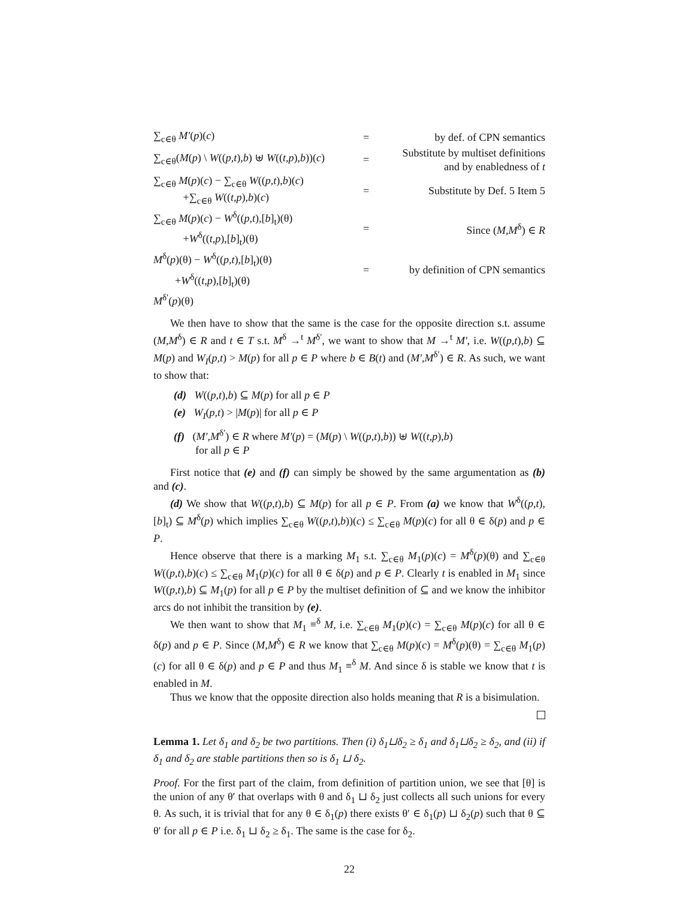| ∑<sub>c∈θ</sub> M′ ( p )( c ) | = | by def. of CPN semantics |
| ∑<sub>c∈θ</sub>( M ( p ) \ W (( p,t ), b ) ⊎ W (( t,p ), b ))( c ) | = | Substitute by multiset definitions and by enabledness of t |
| ∑<sub>c∈θ</sub> M ( p )( c ) − ∑<sub>c∈θ</sub> W (( p,t ), b )( c ) +∑<sub>c∈θ</sub> W (( t,p ), b )( c ) | = | Substitute by Def. 5 Item 5 |
| ∑<sub>c∈θ</sub> M ( p )( c ) − W<sup>δ</sup>(( p,t ),[ b ]<sub>t</sub>)(θ) + W<sup>δ</sup>(( t,p ),[ b ]<sub>t</sub>)(θ) | = | Since ( M,M<sup>δ</sup>) ∈ R |
| M<sup>δ</sup>( p )(θ) − W<sup>δ</sup>(( p,t ),[ b ]<sub>t</sub>)(θ) + W<sup>δ</sup>(( t,p ),[ b ]<sub>t</sub>)(θ) | = | by definition of CPN semantics |
| M<sup>δ′</sup>( p )(θ) | | |
We then have to show that the same is the case for the opposite direction s.t. assume (M,M<sup>δ</sup>) ∈ R and t ∈ T s.t. M<sup>δ</sup> →<sup>t</sup> M<sup>δ′</sup>, we want to show that M →<sup>t</sup> M′, i.e. W((p,t),b) ⊆ M(p) and W<sub>I</sub>(p,t) > M(p) for all p ∈ P where b ∈ B(t) and (M′,M<sup>δ′</sup>) ∈ R. As such, we want to show that:
(d) W((p,t),b) ⊆ M(p) for all p ∈ P
(e) W<sub>I</sub>(p,t) > |M(p)| for all p ∈ P
(f) (M′,M<sup>δ′</sup>) ∈ R where M′(p) = (M(p) \ W((p,t),b)) ⊎ W((t,p),b)
for all p ∈ P
First notice that (e) and (f) can simply be showed by the same argumentation as (b) and (c).
(d) We show that W((p,t),b) ⊆ M(p) for all p ∈ P. From (a) we know that W<sup>δ</sup>((p,t),[b]<sub>t</sub>) ⊆ M<sup>δ</sup>(p) which implies ∑<sub>c∈θ</sub> W((p,t),b))(c) ≤ ∑<sub>c∈θ</sub> M(p)(c) for all θ ∈ δ(p) and p ∈ P.
Hence observe that there is a marking M<sub>1</sub> s.t. ∑<sub>c∈θ</sub> M<sub>1</sub>(p)(c) = M<sup>δ</sup>(p)(θ) and ∑<sub>c∈θ</sub> W((p,t),b)(c) ≤ ∑<sub>c∈θ</sub> M<sub>1</sub>(p)(c) for all θ ∈ δ(p) and p ∈ P. Clearly t is enabled in M<sub>1</sub> since W((p,t),b) ⊆ M<sub>1</sub>(p) for all p ∈ P by the multiset definition of ⊆ and we know the inhibitor arcs do not inhibit the transition by (e).
We then want to show that M<sub>1</sub> ≡<sup>δ</sup> M, i.e. ∑<sub>c∈θ</sub> M<sub>1</sub>(p)(c) = ∑<sub>c∈θ</sub> M(p)(c) for all θ ∈ δ(p) and p ∈ P. Since (M,M<sup>δ</sup>) ∈ R we know that ∑<sub>c∈θ</sub> M(p)(c) = M<sup>δ</sup>(p)(θ) = ∑<sub>c∈θ</sub> M<sub>1</sub>(p)(c) for all θ ∈ δ(p) and p ∈ P and thus M<sub>1</sub> ≡<sup>δ</sup> M. And since δ is stable we know that t is enabled in M.
Thus we know that the opposite direction also holds meaning that R is a bisimulation.
Lemma 1. Let δ<sub>1</sub> and δ<sub>2</sub> be two partitions. Then (i) δ<sub>1</sub>⊔δ<sub>2</sub> ≥ δ<sub>1</sub> and δ<sub>1</sub>⊔δ<sub>2</sub> ≥ δ<sub>2</sub>, and (ii) if δ<sub>1</sub> and δ<sub>2</sub> are stable partitions then so is δ<sub>1</sub> ⊔ δ<sub>2</sub>.
Proof. For the first part of the claim, from definition of partition union, we see that [θ] is the union of any θ′ that overlaps with θ and δ<sub>1</sub> ⊔ δ<sub>2</sub> just collects all such unions for every θ. As such, it is trivial that for any θ ∈ δ<sub>1</sub>(p) there exists θ′ ∈ δ<sub>1</sub>(p) ⊔ δ<sub>2</sub>(p) such that θ ⊆ θ′ for all p ∈ P i.e. δ<sub>1</sub> ⊔ δ<sub>2</sub> ≥ δ<sub>1</sub>. The same is the case for δ<sub>2</sub>.
22